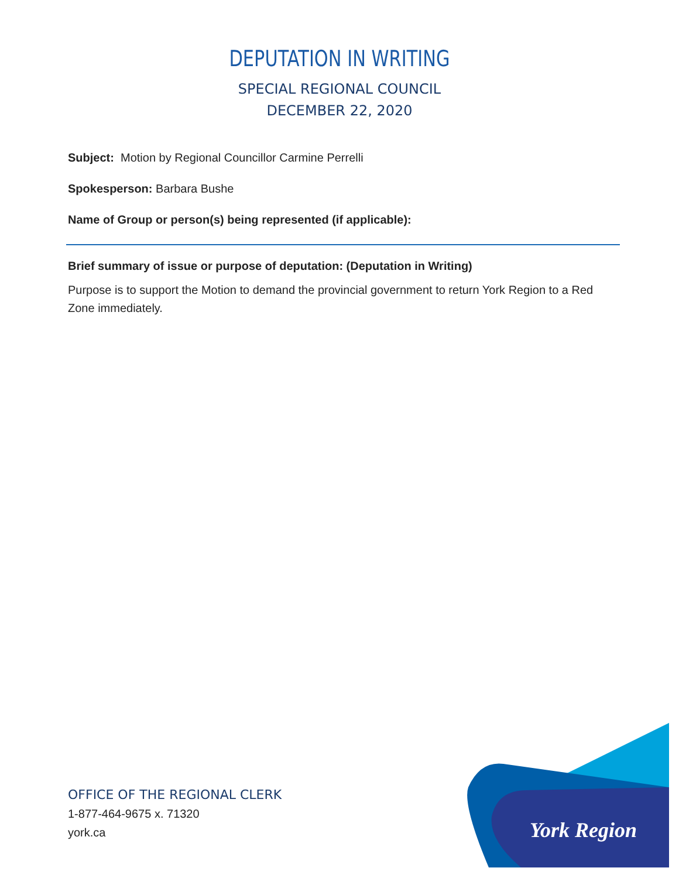DEPUTATION IN WRITING
SPECIAL REGIONAL COUNCIL
DECEMBER 22, 2020
Subject: Motion by Regional Councillor Carmine Perrelli
Spokesperson: Barbara Bushe
Name of Group or person(s) being represented (if applicable):
Brief summary of issue or purpose of deputation: (Deputation in Writing)
Purpose is to support the Motion to demand the provincial government to return York Region to a Red Zone immediately.
OFFICE OF THE REGIONAL CLERK
1-877-464-9675 x. 71320
york.ca
York Region